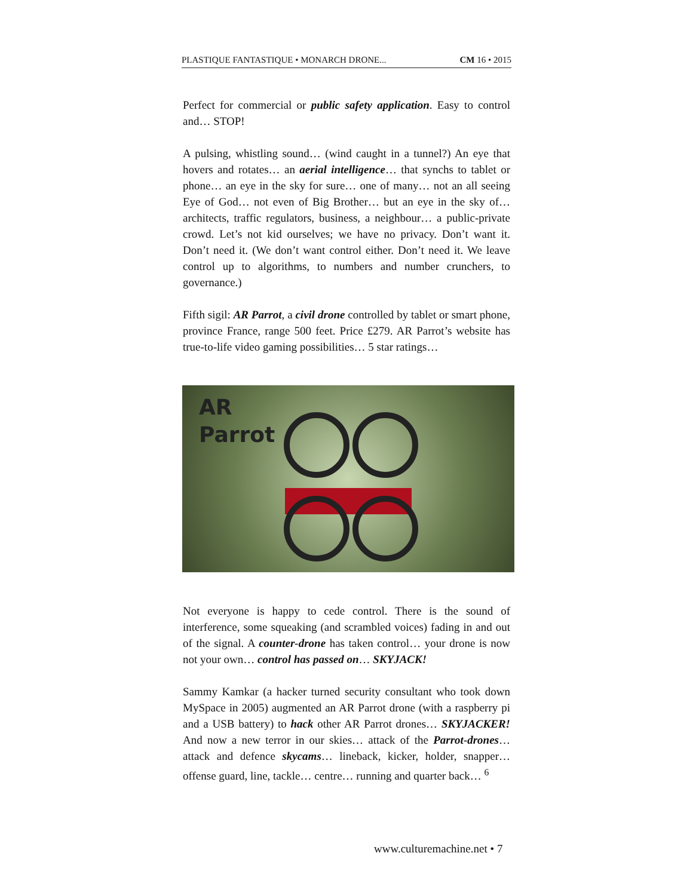PLASTIQUE FANTASTIQUE • MONARCH DRONE... CM 16 • 2015
Perfect for commercial or public safety application. Easy to control and… STOP!
A pulsing, whistling sound… (wind caught in a tunnel?) An eye that hovers and rotates… an aerial intelligence… that synchs to tablet or phone… an eye in the sky for sure… one of many… not an all seeing Eye of God… not even of Big Brother… but an eye in the sky of… architects, traffic regulators, business, a neighbour… a public-private crowd. Let’s not kid ourselves; we have no privacy. Don’t want it. Don’t need it. (We don’t want control either. Don’t need it. We leave control up to algorithms, to numbers and number crunchers, to governance.)
Fifth sigil: AR Parrot, a civil drone controlled by tablet or smart phone, province France, range 500 feet. Price £279. AR Parrot’s website has true-to-life video gaming possibilities… 5 star ratings…
AR
Parrot
Not everyone is happy to cede control. There is the sound of interference, some squeaking (and scrambled voices) fading in and out of the signal. A counter-drone has taken control… your drone is now not your own… control has passed on… SKYJACK!
Sammy Kamkar (a hacker turned security consultant who took down MySpace in 2005) augmented an AR Parrot drone (with a raspberry pi and a USB battery) to hack other AR Parrot drones… SKYJACKER! And now a new terror in our skies… attack of the Parrot-drones… attack and defence skycams… lineback, kicker, holder, snapper… offense guard, line, tackle… centre… running and quarter back… <sup>6</sup>
www.culturemachine.net • 7